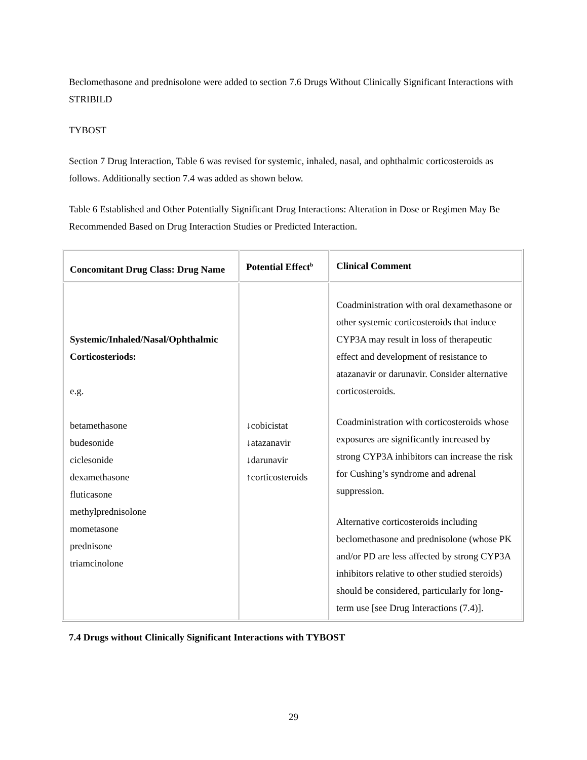Beclomethasone and prednisolone were added to section 7.6 Drugs Without Clinically Significant Interactions with STRIBILD
TYBOST
Section 7 Drug Interaction, Table 6 was revised for systemic, inhaled, nasal, and ophthalmic corticosteroids as follows. Additionally section 7.4 was added as shown below.
Table 6 Established and Other Potentially Significant Drug Interactions: Alteration in Dose or Regimen May Be Recommended Based on Drug Interaction Studies or Predicted Interaction.
| Concomitant Drug Class: Drug Name | Potential Effect<sup>b</sup> | Clinical Comment |
| --- | --- | --- |
| Systemic/Inhaled/Nasal/Ophthalmic Corticosteriods: e.g. betamethasone budesonide ciclesonide dexamethasone fluticasone methylprednisolone mometasone prednisone triamcinolone | ↓cobicistat ↓atazanavir ↓darunavir ↑corticosteroids | Coadministration with oral dexamethasone or other systemic corticosteroids that induce CYP3A may result in loss of therapeutic effect and development of resistance to atazanavir or darunavir. Consider alternative corticosteroids. Coadministration with corticosteroids whose exposures are significantly increased by strong CYP3A inhibitors can increase the risk for Cushing’s syndrome and adrenal suppression. Alternative corticosteroids including beclomethasone and prednisolone (whose PK and/or PD are less affected by strong CYP3A inhibitors relative to other studied steroids) should be considered, particularly for long-term use [see Drug Interactions (7.4)]. |
7.4 Drugs without Clinically Significant Interactions with TYBOST
29